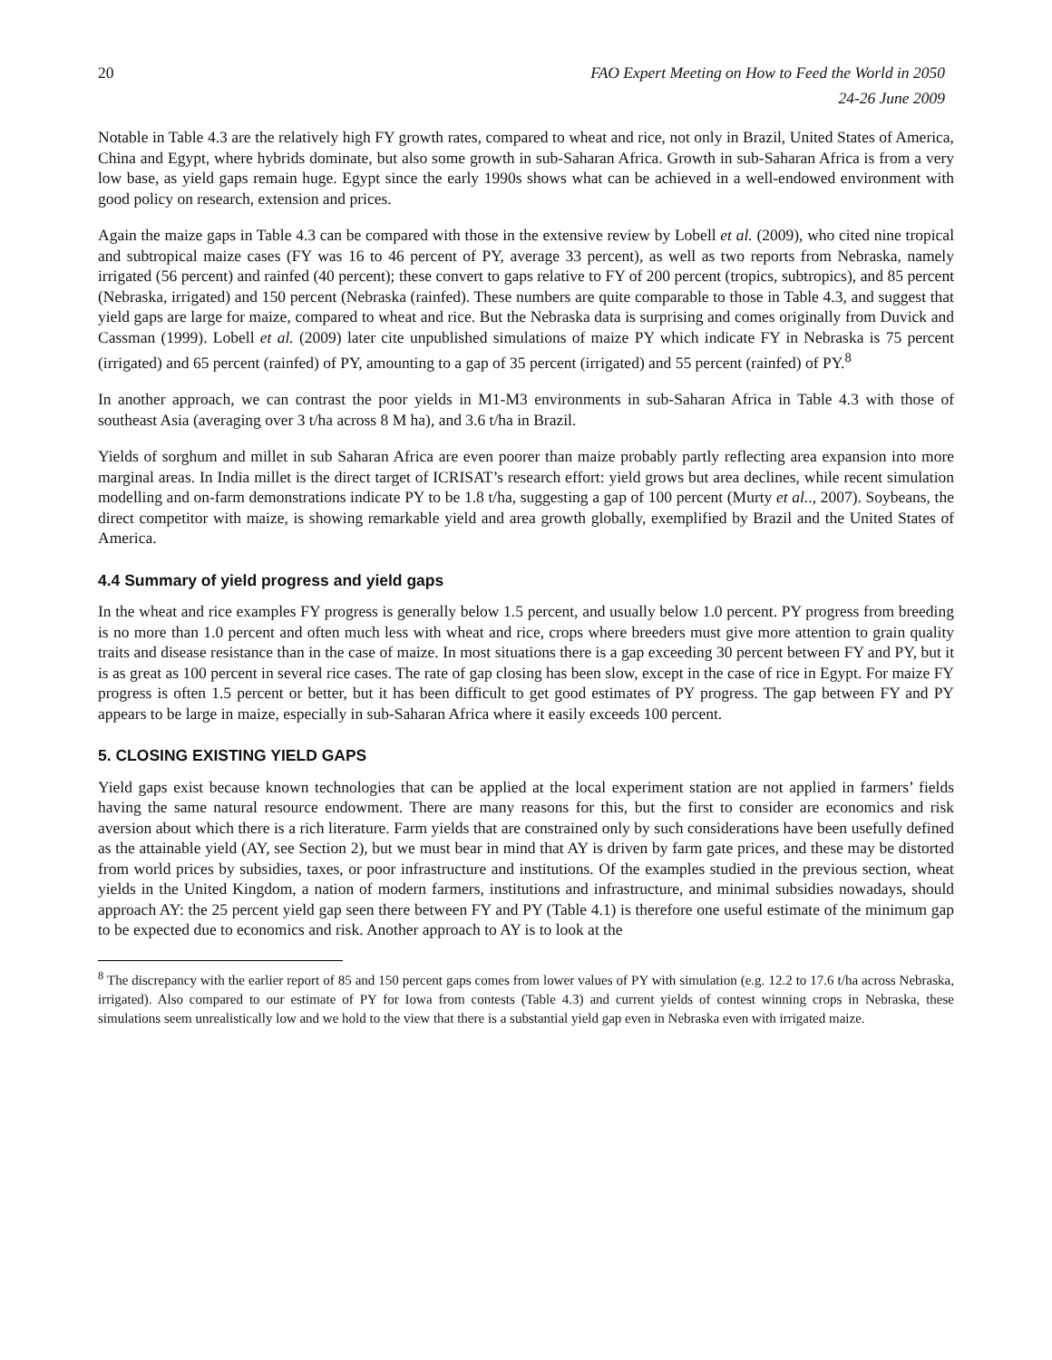20 FAO Expert Meeting on How to Feed the World in 2050
24-26 June 2009
Notable in Table 4.3 are the relatively high FY growth rates, compared to wheat and rice, not only in Brazil, United States of America, China and Egypt, where hybrids dominate, but also some growth in sub-Saharan Africa. Growth in sub-Saharan Africa is from a very low base, as yield gaps remain huge. Egypt since the early 1990s shows what can be achieved in a well-endowed environment with good policy on research, extension and prices.
Again the maize gaps in Table 4.3 can be compared with those in the extensive review by Lobell et al. (2009), who cited nine tropical and subtropical maize cases (FY was 16 to 46 percent of PY, average 33 percent), as well as two reports from Nebraska, namely irrigated (56 percent) and rainfed (40 percent); these convert to gaps relative to FY of 200 percent (tropics, subtropics), and 85 percent (Nebraska, irrigated) and 150 percent (Nebraska (rainfed). These numbers are quite comparable to those in Table 4.3, and suggest that yield gaps are large for maize, compared to wheat and rice. But the Nebraska data is surprising and comes originally from Duvick and Cassman (1999). Lobell et al. (2009) later cite unpublished simulations of maize PY which indicate FY in Nebraska is 75 percent (irrigated) and 65 percent (rainfed) of PY, amounting to a gap of 35 percent (irrigated) and 55 percent (rainfed) of PY.<sup>8</sup>
In another approach, we can contrast the poor yields in M1-M3 environments in sub-Saharan Africa in Table 4.3 with those of southeast Asia (averaging over 3 t/ha across 8 M ha), and 3.6 t/ha in Brazil.
Yields of sorghum and millet in sub Saharan Africa are even poorer than maize probably partly reflecting area expansion into more marginal areas. In India millet is the direct target of ICRISAT’s research effort: yield grows but area declines, while recent simulation modelling and on-farm demonstrations indicate PY to be 1.8 t/ha, suggesting a gap of 100 percent (Murty et al.., 2007). Soybeans, the direct competitor with maize, is showing remarkable yield and area growth globally, exemplified by Brazil and the United States of America.
4.4 Summary of yield progress and yield gaps
In the wheat and rice examples FY progress is generally below 1.5 percent, and usually below 1.0 percent. PY progress from breeding is no more than 1.0 percent and often much less with wheat and rice, crops where breeders must give more attention to grain quality traits and disease resistance than in the case of maize. In most situations there is a gap exceeding 30 percent between FY and PY, but it is as great as 100 percent in several rice cases. The rate of gap closing has been slow, except in the case of rice in Egypt. For maize FY progress is often 1.5 percent or better, but it has been difficult to get good estimates of PY progress. The gap between FY and PY appears to be large in maize, especially in sub-Saharan Africa where it easily exceeds 100 percent.
5. CLOSING EXISTING YIELD GAPS
Yield gaps exist because known technologies that can be applied at the local experiment station are not applied in farmers’ fields having the same natural resource endowment. There are many reasons for this, but the first to consider are economics and risk aversion about which there is a rich literature. Farm yields that are constrained only by such considerations have been usefully defined as the attainable yield (AY, see Section 2), but we must bear in mind that AY is driven by farm gate prices, and these may be distorted from world prices by subsidies, taxes, or poor infrastructure and institutions. Of the examples studied in the previous section, wheat yields in the United Kingdom, a nation of modern farmers, institutions and infrastructure, and minimal subsidies nowadays, should approach AY: the 25 percent yield gap seen there between FY and PY (Table 4.1) is therefore one useful estimate of the minimum gap to be expected due to economics and risk. Another approach to AY is to look at the
<sup>8</sup> The discrepancy with the earlier report of 85 and 150 percent gaps comes from lower values of PY with simulation (e.g. 12.2 to 17.6 t/ha across Nebraska, irrigated). Also compared to our estimate of PY for Iowa from contests (Table 4.3) and current yields of contest winning crops in Nebraska, these simulations seem unrealistically low and we hold to the view that there is a substantial yield gap even in Nebraska even with irrigated maize.